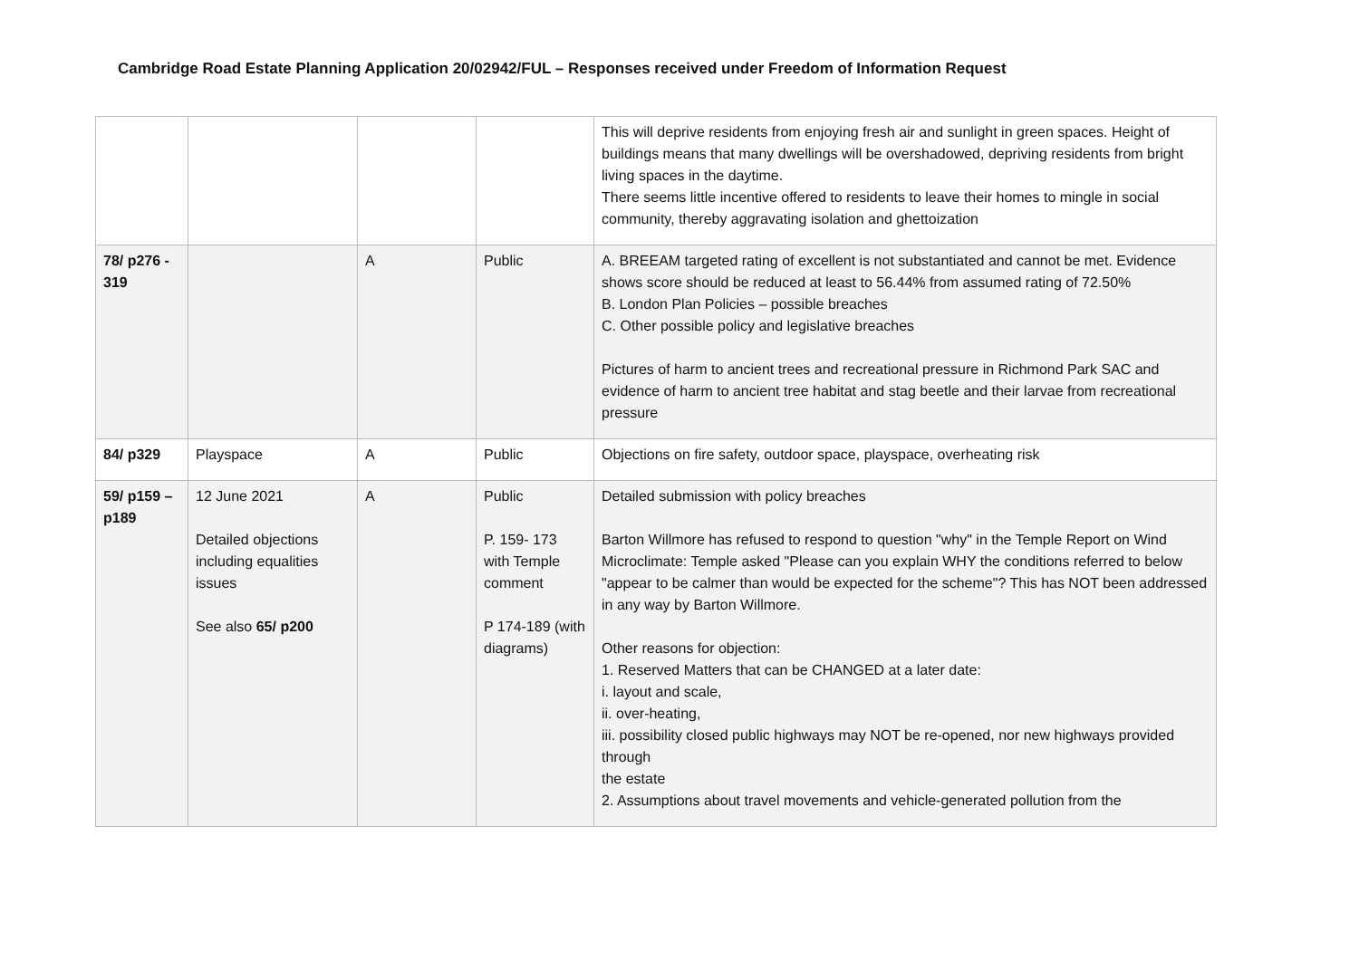Cambridge Road Estate Planning Application 20/02942/FUL – Responses received under Freedom of Information Request
| | | | | This will deprive residents from enjoying fresh air and sunlight in green spaces. Height of buildings means that many dwellings will be overshadowed, depriving residents from bright living spaces in the daytime. There seems little incentive offered to residents to leave their homes to mingle in social community, thereby aggravating isolation and ghettoization |
| 78/ p276 - 319 | | A | Public | A. BREEAM targeted rating of excellent is not substantiated and cannot be met. Evidence shows score should be reduced at least to 56.44% from assumed rating of 72.50% B. London Plan Policies – possible breaches C. Other possible policy and legislative breaches Pictures of harm to ancient trees and recreational pressure in Richmond Park SAC and evidence of harm to ancient tree habitat and stag beetle and their larvae from recreational pressure |
| 84/ p329 | Playspace | A | Public | Objections on fire safety, outdoor space, playspace, overheating risk |
| 59/ p159 – p189 | 12 June 2021 Detailed objections including equalities issues See also 65/ p200 | A | Public P. 159- 173 with Temple comment P 174-189 (with diagrams) | Detailed submission with policy breaches Barton Willmore has refused to respond to question "why" in the Temple Report on Wind Microclimate: Temple asked "Please can you explain WHY the conditions referred to below "appear to be calmer than would be expected for the scheme"? This has NOT been addressed in any way by Barton Willmore. Other reasons for objection: 1. Reserved Matters that can be CHANGED at a later date: i. layout and scale, ii. over-heating, iii. possibility closed public highways may NOT be re-opened, nor new highways provided through the estate 2. Assumptions about travel movements and vehicle-generated pollution from the |